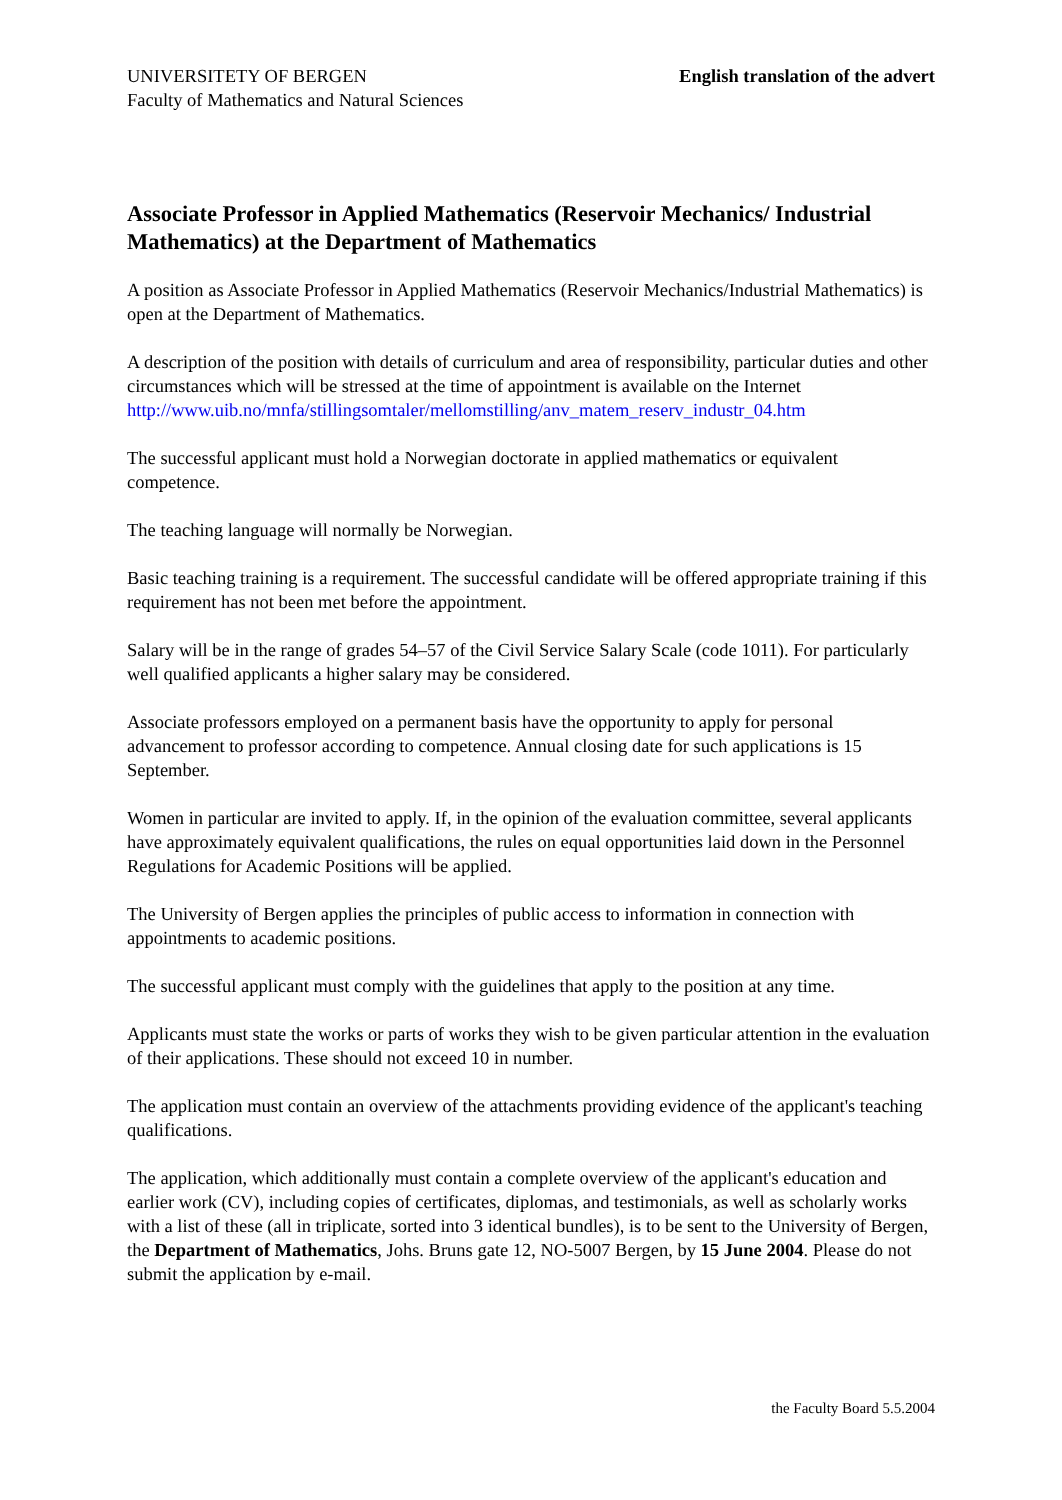UNIVERSITETY OF BERGEN
Faculty of Mathematics and Natural Sciences
English translation of the advert
Associate Professor in Applied Mathematics (Reservoir Mechanics/ Industrial Mathematics) at the Department of Mathematics
A position as Associate Professor in Applied Mathematics (Reservoir Mechanics/Industrial Mathematics) is open at the Department of Mathematics.
A description of the position with details of curriculum and area of responsibility, particular duties and other circumstances which will be stressed at the time of appointment is available on the Internet
http://www.uib.no/mnfa/stillingsomtaler/mellomstilling/anv_matem_reserv_industr_04.htm
The successful applicant must hold a Norwegian doctorate in applied mathematics or equivalent competence.
The teaching language will normally be Norwegian.
Basic teaching training is a requirement. The successful candidate will be offered appropriate training if this requirement has not been met before the appointment.
Salary will be in the range of grades 54–57 of the Civil Service Salary Scale (code 1011). For particularly well qualified applicants a higher salary may be considered.
Associate professors employed on a permanent basis have the opportunity to apply for personal advancement to professor according to competence. Annual closing date for such applications is 15 September.
Women in particular are invited to apply. If, in the opinion of the evaluation committee, several applicants have approximately equivalent qualifications, the rules on equal opportunities laid down in the Personnel Regulations for Academic Positions will be applied.
The University of Bergen applies the principles of public access to information in connection with appointments to academic positions.
The successful applicant must comply with the guidelines that apply to the position at any time.
Applicants must state the works or parts of works they wish to be given particular attention in the evaluation of their applications. These should not exceed 10 in number.
The application must contain an overview of the attachments providing evidence of the applicant's teaching qualifications.
The application, which additionally must contain a complete overview of the applicant's education and earlier work (CV), including copies of certificates, diplomas, and testimonials, as well as scholarly works with a list of these (all in triplicate, sorted into 3 identical bundles), is to be sent to the University of Bergen, the Department of Mathematics, Johs. Bruns gate 12, NO-5007 Bergen, by 15 June 2004. Please do not submit the application by e-mail.
the Faculty Board 5.5.2004